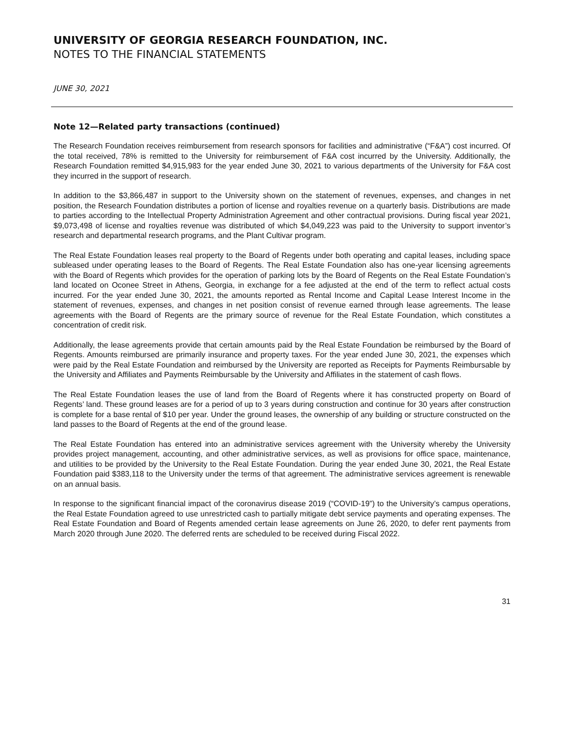UNIVERSITY OF GEORGIA RESEARCH FOUNDATION, INC.
NOTES TO THE FINANCIAL STATEMENTS
JUNE 30, 2021
Note 12—Related party transactions (continued)
The Research Foundation receives reimbursement from research sponsors for facilities and administrative (“F&A”) cost incurred. Of the total received, 78% is remitted to the University for reimbursement of F&A cost incurred by the University. Additionally, the Research Foundation remitted $4,915,983 for the year ended June 30, 2021 to various departments of the University for F&A cost they incurred in the support of research.
In addition to the $3,866,487 in support to the University shown on the statement of revenues, expenses, and changes in net position, the Research Foundation distributes a portion of license and royalties revenue on a quarterly basis. Distributions are made to parties according to the Intellectual Property Administration Agreement and other contractual provisions. During fiscal year 2021, $9,073,498 of license and royalties revenue was distributed of which $4,049,223 was paid to the University to support inventor’s research and departmental research programs, and the Plant Cultivar program.
The Real Estate Foundation leases real property to the Board of Regents under both operating and capital leases, including space subleased under operating leases to the Board of Regents. The Real Estate Foundation also has one-year licensing agreements with the Board of Regents which provides for the operation of parking lots by the Board of Regents on the Real Estate Foundation’s land located on Oconee Street in Athens, Georgia, in exchange for a fee adjusted at the end of the term to reflect actual costs incurred. For the year ended June 30, 2021, the amounts reported as Rental Income and Capital Lease Interest Income in the statement of revenues, expenses, and changes in net position consist of revenue earned through lease agreements. The lease agreements with the Board of Regents are the primary source of revenue for the Real Estate Foundation, which constitutes a concentration of credit risk.
Additionally, the lease agreements provide that certain amounts paid by the Real Estate Foundation be reimbursed by the Board of Regents. Amounts reimbursed are primarily insurance and property taxes. For the year ended June 30, 2021, the expenses which were paid by the Real Estate Foundation and reimbursed by the University are reported as Receipts for Payments Reimbursable by the University and Affiliates and Payments Reimbursable by the University and Affiliates in the statement of cash flows.
The Real Estate Foundation leases the use of land from the Board of Regents where it has constructed property on Board of Regents’ land. These ground leases are for a period of up to 3 years during construction and continue for 30 years after construction is complete for a base rental of $10 per year. Under the ground leases, the ownership of any building or structure constructed on the land passes to the Board of Regents at the end of the ground lease.
The Real Estate Foundation has entered into an administrative services agreement with the University whereby the University provides project management, accounting, and other administrative services, as well as provisions for office space, maintenance, and utilities to be provided by the University to the Real Estate Foundation. During the year ended June 30, 2021, the Real Estate Foundation paid $383,118 to the University under the terms of that agreement. The administrative services agreement is renewable on an annual basis.
In response to the significant financial impact of the coronavirus disease 2019 (“COVID-19”) to the University’s campus operations, the Real Estate Foundation agreed to use unrestricted cash to partially mitigate debt service payments and operating expenses. The Real Estate Foundation and Board of Regents amended certain lease agreements on June 26, 2020, to defer rent payments from March 2020 through June 2020. The deferred rents are scheduled to be received during Fiscal 2022.
31